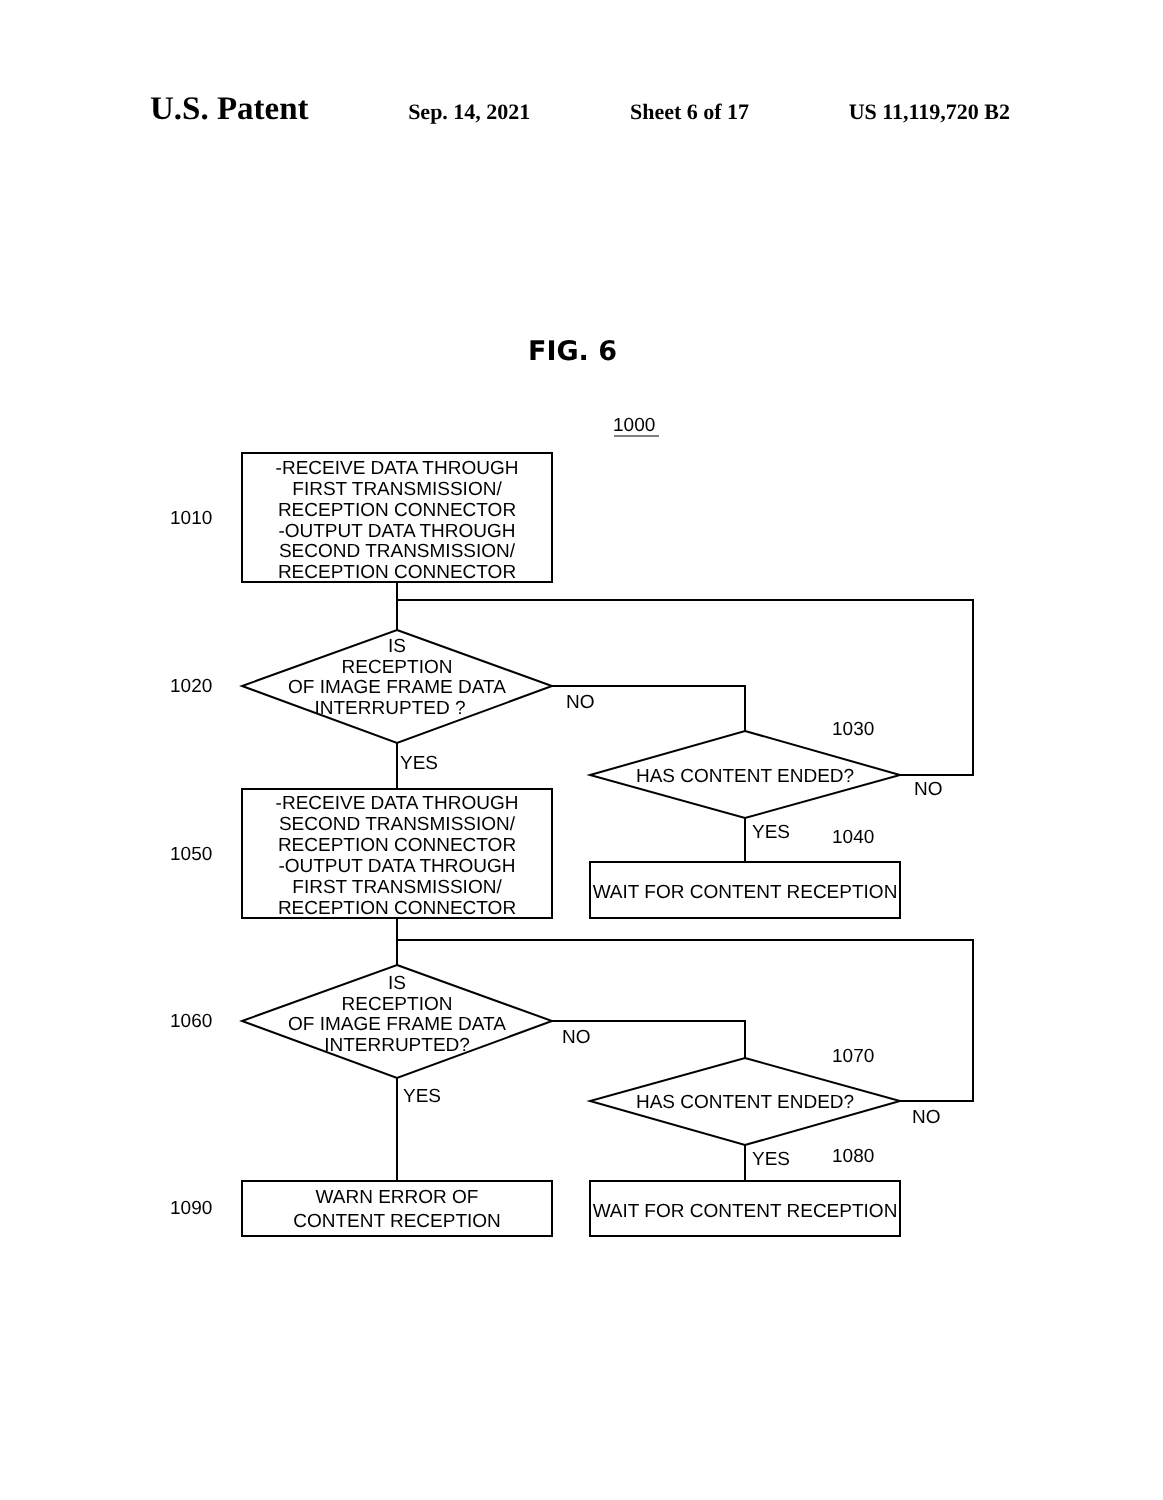U.S. Patent Sep. 14, 2021 Sheet 6 of 17 US 11,119,720 B2
FIG. 6
1000
1010
1020
1050
1060
1090
1030
1040
1070
1080
NO
NO
NO
NO
YES
YES
YES
YES
-RECEIVE DATA THROUGH
FIRST TRANSMISSION/
RECEPTION CONNECTOR
-OUTPUT DATA THROUGH
SECOND TRANSMISSION/
RECEPTION CONNECTOR
IS
RECEPTION
OF IMAGE FRAME DATA
INTERRUPTED ?
HAS CONTENT ENDED?
WAIT FOR CONTENT RECEPTION
-RECEIVE DATA THROUGH
SECOND TRANSMISSION/
RECEPTION CONNECTOR
-OUTPUT DATA THROUGH
FIRST TRANSMISSION/
RECEPTION CONNECTOR
IS
RECEPTION
OF IMAGE FRAME DATA
INTERRUPTED?
HAS CONTENT ENDED?
WARN ERROR OF
CONTENT RECEPTION
WAIT FOR CONTENT RECEPTION